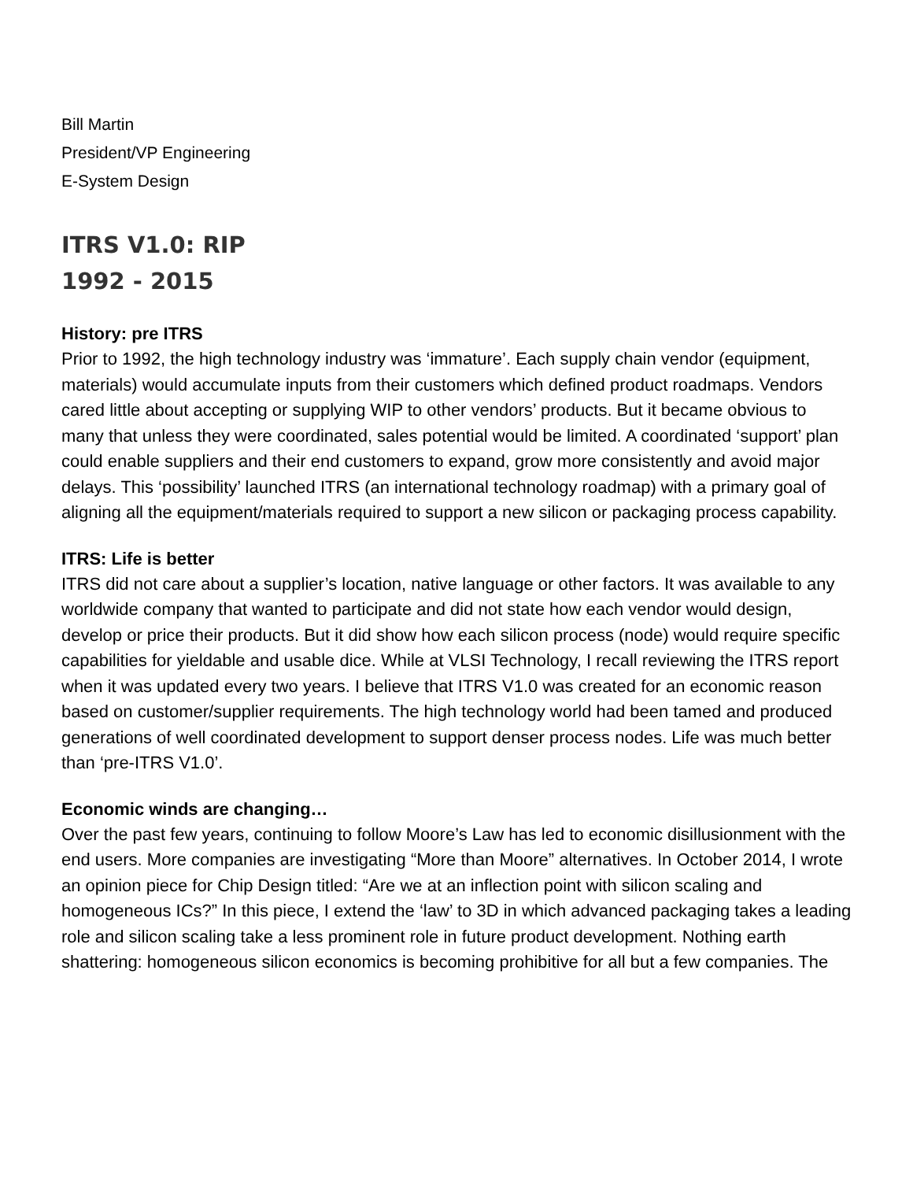Bill Martin
President/VP Engineering
E-System Design
ITRS V1.0: RIP
1992 - 2015
History: pre ITRS
Prior to 1992, the high technology industry was ‘immature’. Each supply chain vendor (equipment, materials) would accumulate inputs from their customers which defined product roadmaps. Vendors cared little about accepting or supplying WIP to other vendors’ products. But it became obvious to many that unless they were coordinated, sales potential would be limited. A coordinated ‘support’ plan could enable suppliers and their end customers to expand, grow more consistently and avoid major delays. This ‘possibility’ launched ITRS (an international technology roadmap) with a primary goal of aligning all the equipment/materials required to support a new silicon or packaging process capability.
ITRS: Life is better
ITRS did not care about a supplier’s location, native language or other factors. It was available to any worldwide company that wanted to participate and did not state how each vendor would design, develop or price their products. But it did show how each silicon process (node) would require specific capabilities for yieldable and usable dice. While at VLSI Technology, I recall reviewing the ITRS report when it was updated every two years. I believe that ITRS V1.0 was created for an economic reason based on customer/supplier requirements. The high technology world had been tamed and produced generations of well coordinated development to support denser process nodes. Life was much better than ‘pre-ITRS V1.0’.
Economic winds are changing…
Over the past few years, continuing to follow Moore’s Law has led to economic disillusionment with the end users. More companies are investigating “More than Moore” alternatives. In October 2014, I wrote an opinion piece for Chip Design titled: “Are we at an inflection point with silicon scaling and homogeneous ICs?” In this piece, I extend the ‘law’ to 3D in which advanced packaging takes a leading role and silicon scaling take a less prominent role in future product development. Nothing earth shattering: homogeneous silicon economics is becoming prohibitive for all but a few companies. The